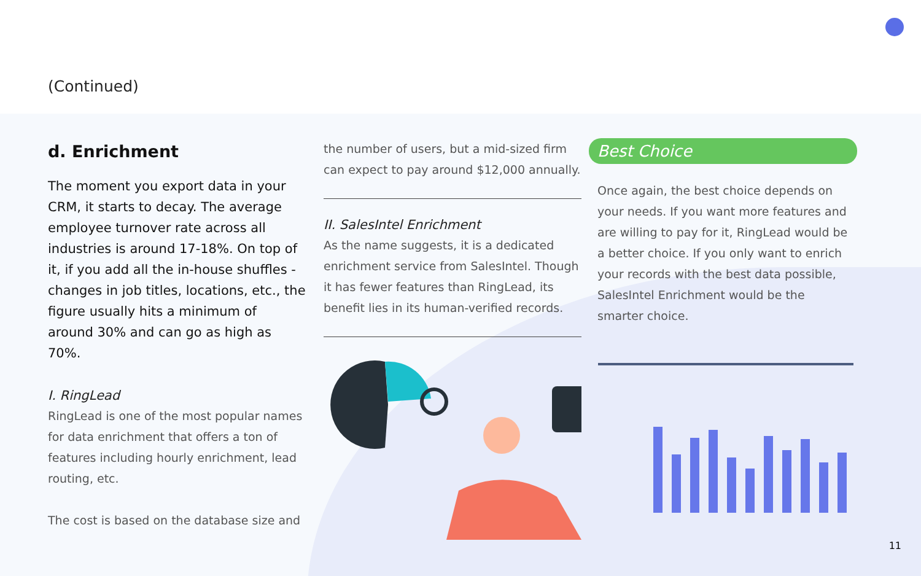(Continued)
d. Enrichment
The moment you export data in your CRM, it starts to decay. The average employee turnover rate across all industries is around 17-18%. On top of it, if you add all the in-house shuffles - changes in job titles, locations, etc., the figure usually hits a minimum of around 30% and can go as high as 70%.
I. RingLead
RingLead is one of the most popular names for data enrichment that offers a ton of features including hourly enrichment, lead routing, etc.
The cost is based on the database size and
the number of users, but a mid-sized firm can expect to pay around $12,000 annually.
II. SalesIntel Enrichment
As the name suggests, it is a dedicated enrichment service from SalesIntel. Though it has fewer features than RingLead, its benefit lies in its human-verified records.
Best Choice
Once again, the best choice depends on your needs. If you want more features and are willing to pay for it, RingLead would be a better choice. If you only want to enrich your records with the best data possible, SalesIntel Enrichment would be the smarter choice.
11